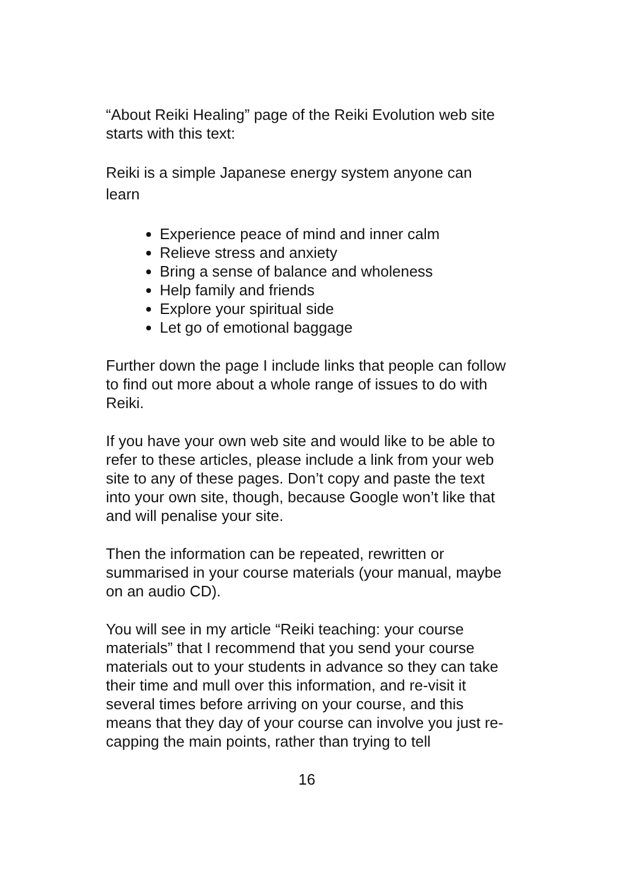“About Reiki Healing” page of the Reiki Evolution web site starts with this text:
Reiki is a simple Japanese energy system anyone can learn
Experience peace of mind and inner calm
Relieve stress and anxiety
Bring a sense of balance and wholeness
Help family and friends
Explore your spiritual side
Let go of emotional baggage
Further down the page I include links that people can follow to find out more about a whole range of issues to do with Reiki.
If you have your own web site and would like to be able to refer to these articles, please include a link from your web site to any of these pages. Don’t copy and paste the text into your own site, though, because Google won’t like that and will penalise your site.
Then the information can be repeated, rewritten or summarised in your course materials (your manual, maybe on an audio CD).
You will see in my article “Reiki teaching: your course materials” that I recommend that you send your course materials out to your students in advance so they can take their time and mull over this information, and re-visit it several times before arriving on your course, and this means that they day of your course can involve you just re-capping the main points, rather than trying to tell
16